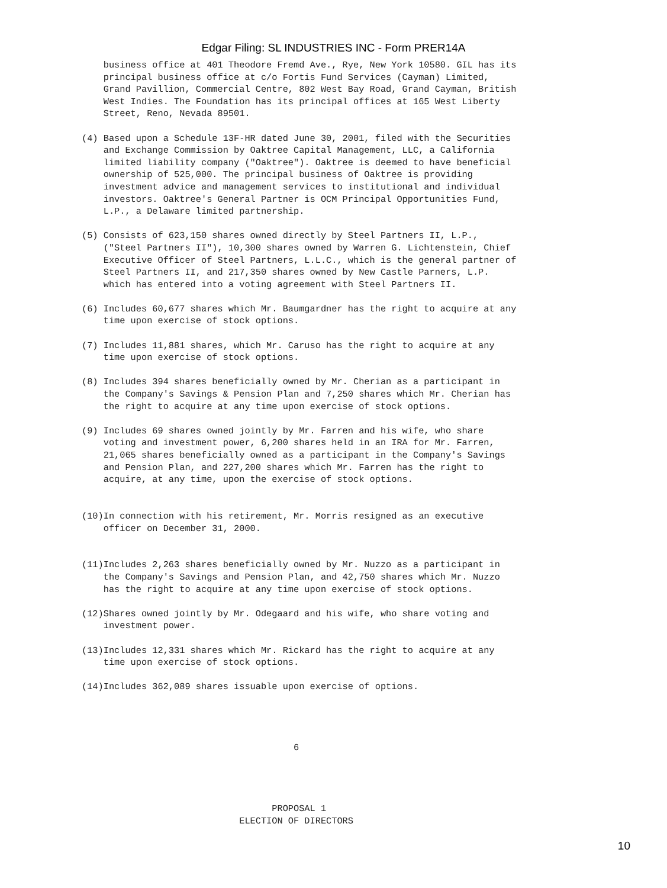Edgar Filing: SL INDUSTRIES INC - Form PRER14A
    business office at 401 Theodore Fremd Ave., Rye, New York 10580. GIL has its
    principal business office at c/o Fortis Fund Services (Cayman) Limited,
    Grand Pavillion, Commercial Centre, 802 West Bay Road, Grand Cayman, British
    West Indies. The Foundation has its principal offices at 165 West Liberty
    Street, Reno, Nevada 89501.

(4) Based upon a Schedule 13F-HR dated June 30, 2001, filed with the Securities
    and Exchange Commission by Oaktree Capital Management, LLC, a California
    limited liability company ("Oaktree"). Oaktree is deemed to have beneficial
    ownership of 525,000. The principal business of Oaktree is providing
    investment advice and management services to institutional and individual
    investors. Oaktree's General Partner is OCM Principal Opportunities Fund,
    L.P., a Delaware limited partnership.

(5) Consists of 623,150 shares owned directly by Steel Partners II, L.P.,
    ("Steel Partners II"), 10,300 shares owned by Warren G. Lichtenstein, Chief
    Executive Officer of Steel Partners, L.L.C., which is the general partner of
    Steel Partners II, and 217,350 shares owned by New Castle Parners, L.P.
    which has entered into a voting agreement with Steel Partners II.

(6) Includes 60,677 shares which Mr. Baumgardner has the right to acquire at any
    time upon exercise of stock options.

(7) Includes 11,881 shares, which Mr. Caruso has the right to acquire at any
    time upon exercise of stock options.

(8) Includes 394 shares beneficially owned by Mr. Cherian as a participant in
    the Company's Savings & Pension Plan and 7,250 shares which Mr. Cherian has
    the right to acquire at any time upon exercise of stock options.

(9) Includes 69 shares owned jointly by Mr. Farren and his wife, who share
    voting and investment power, 6,200 shares held in an IRA for Mr. Farren,
    21,065 shares beneficially owned as a participant in the Company's Savings
    and Pension Plan, and 227,200 shares which Mr. Farren has the right to
    acquire, at any time, upon the exercise of stock options.


(10)In connection with his retirement, Mr. Morris resigned as an executive
    officer on December 31, 2000.


(11)Includes 2,263 shares beneficially owned by Mr. Nuzzo as a participant in
    the Company's Savings and Pension Plan, and 42,750 shares which Mr. Nuzzo
    has the right to acquire at any time upon exercise of stock options.

(12)Shares owned jointly by Mr. Odegaard and his wife, who share voting and
    investment power.

(13)Includes 12,331 shares which Mr. Rickard has the right to acquire at any
    time upon exercise of stock options.

(14)Includes 362,089 shares issuable upon exercise of options.




                                       6




                                   PROPOSAL 1
                             ELECTION OF DIRECTORS
10